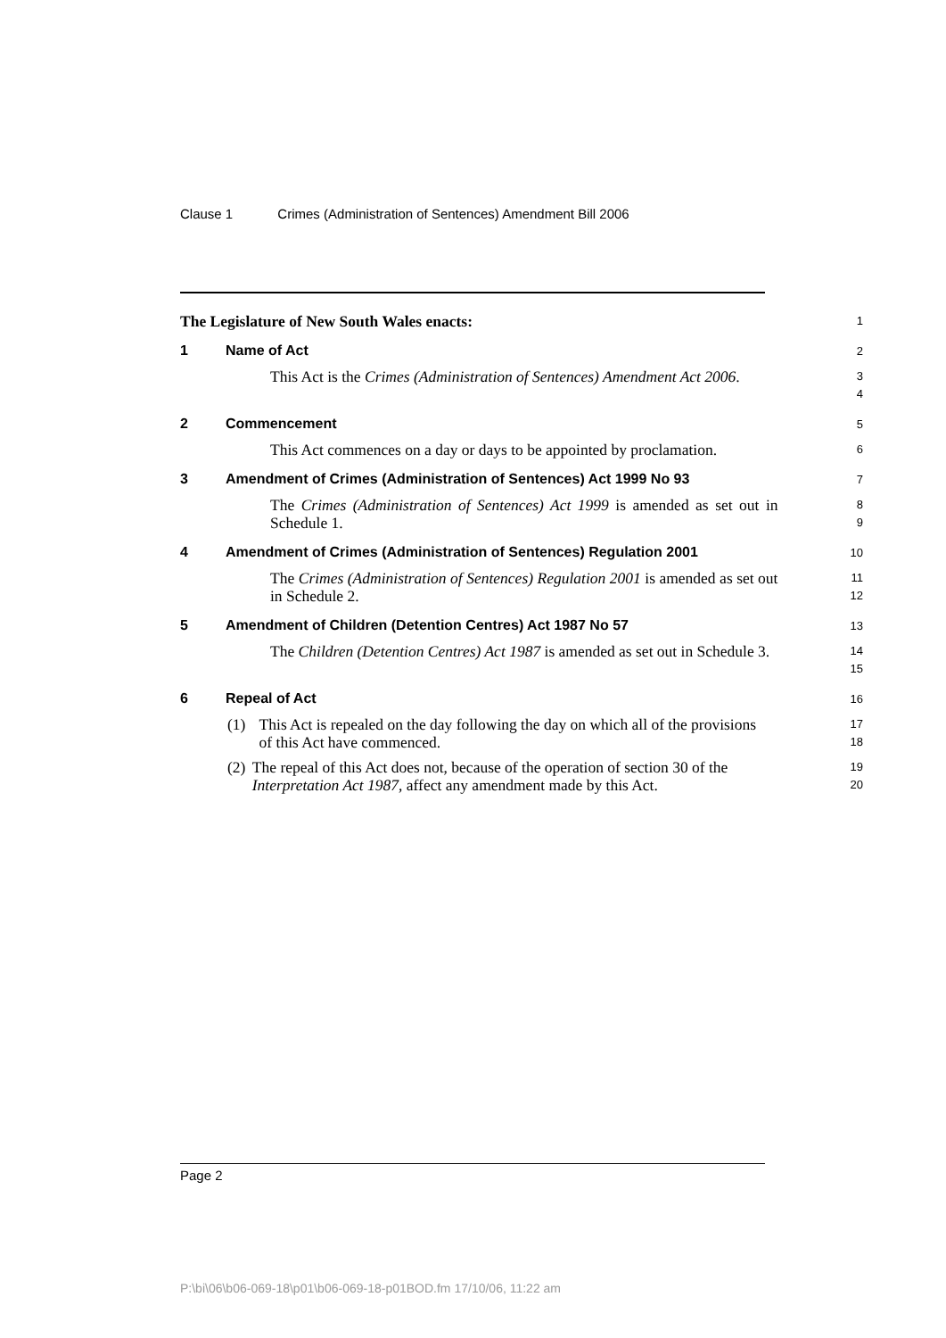Clause 1 Crimes (Administration of Sentences) Amendment Bill 2006
The Legislature of New South Wales enacts:
1
1 Name of Act
2
This Act is the Crimes (Administration of Sentences) Amendment Act 2006.
3
4
2 Commencement
5
This Act commences on a day or days to be appointed by proclamation.
6
3 Amendment of Crimes (Administration of Sentences) Act 1999 No 93
7
The Crimes (Administration of Sentences) Act 1999 is amended as set out in Schedule 1.
8
9
4 Amendment of Crimes (Administration of Sentences) Regulation 2001
10
The Crimes (Administration of Sentences) Regulation 2001 is amended as set out in Schedule 2.
11
12
5 Amendment of Children (Detention Centres) Act 1987 No 57
13
The Children (Detention Centres) Act 1987 is amended as set out in Schedule 3.
14
15
6 Repeal of Act
16
(1) This Act is repealed on the day following the day on which all of the provisions of this Act have commenced.
17
18
(2) The repeal of this Act does not, because of the operation of section 30 of the Interpretation Act 1987, affect any amendment made by this Act.
19
20
Page 2
P:\bi\06\b06-069-18\p01\b06-069-18-p01BOD.fm 17/10/06, 11:22 am